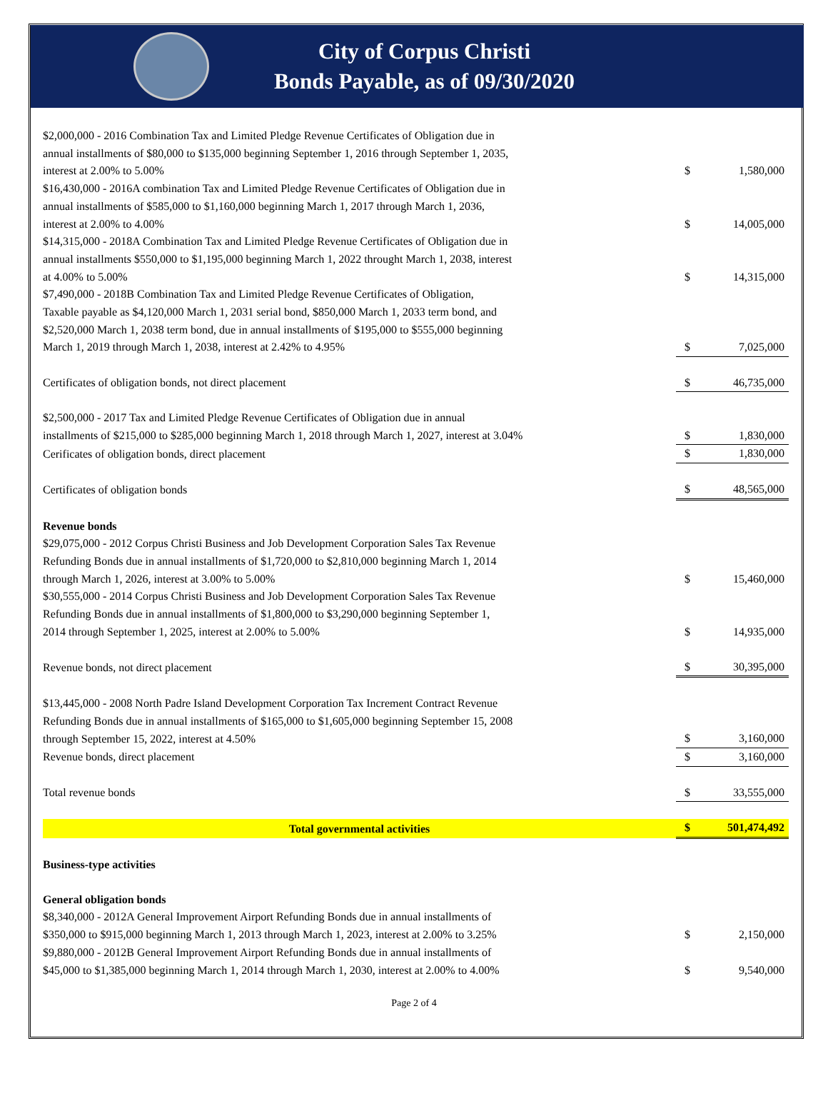City of Corpus Christi
Bonds Payable, as of 09/30/2020
| $2,000,000 - 2016 Combination Tax and Limited Pledge Revenue Certificates of Obligation due in annual installments of $80,000 to $135,000 beginning September 1, 2016 through September 1, 2035, interest at 2.00% to 5.00% | $ | 1,580,000 |
| $16,430,000 - 2016A combination Tax and Limited Pledge Revenue Certificates of Obligation due in annual installments of $585,000 to $1,160,000 beginning March 1, 2017 through March 1, 2036, interest at 2.00% to 4.00% | $ | 14,005,000 |
| $14,315,000 - 2018A Combination Tax and Limited Pledge Revenue Certificates of Obligation due in annual installments $550,000 to $1,195,000 beginning March 1, 2022 throught March 1, 2038, interest at 4.00% to 5.00% | $ | 14,315,000 |
| $7,490,000 - 2018B Combination Tax and Limited Pledge Revenue Certificates of Obligation, Taxable payable as $4,120,000 March 1, 2031 serial bond, $850,000 March 1, 2033 term bond, and $2,520,000 March 1, 2038 term bond, due in annual installments of $195,000 to $555,000 beginning March 1, 2019 through March 1, 2038, interest at 2.42% to 4.95% | $ | 7,025,000 |
| Certificates of obligation bonds, not direct placement | $ | 46,735,000 |
| $2,500,000 - 2017 Tax and Limited Pledge Revenue Certificates of Obligation due in annual installments of $215,000 to $285,000 beginning March 1, 2018 through March 1, 2027, interest at 3.04% | $ | 1,830,000 |
| Cerificates of obligation bonds, direct placement | $ | 1,830,000 |
| Certificates of obligation bonds | $ | 48,565,000 |
| Revenue bonds $29,075,000 - 2012 Corpus Christi Business and Job Development Corporation Sales Tax Revenue Refunding Bonds due in annual installments of $1,720,000 to $2,810,000 beginning March 1, 2014 through March 1, 2026, interest at 3.00% to 5.00% | $ | 15,460,000 |
| $30,555,000 - 2014 Corpus Christi Business and Job Development Corporation Sales Tax Revenue Refunding Bonds due in annual installments of $1,800,000 to $3,290,000 beginning September 1, 2014 through September 1, 2025, interest at 2.00% to 5.00% | $ | 14,935,000 |
| Revenue bonds, not direct placement | $ | 30,395,000 |
| $13,445,000 - 2008 North Padre Island Development Corporation Tax Increment Contract Revenue Refunding Bonds due in annual installments of $165,000 to $1,605,000 beginning September 15, 2008 through September 15, 2022, interest at 4.50% | $ | 3,160,000 |
| Revenue bonds, direct placement | $ | 3,160,000 |
| Total revenue bonds | $ | 33,555,000 |
| Total governmental activities | $ | 501,474,492 |
| Business-type activities | | |
| General obligation bonds $8,340,000 - 2012A General Improvement Airport Refunding Bonds due in annual installments of $350,000 to $915,000 beginning March 1, 2013 through March 1, 2023, interest at 2.00% to 3.25% | $ | 2,150,000 |
| $9,880,000 - 2012B General Improvement Airport Refunding Bonds due in annual installments of $45,000 to $1,385,000 beginning March 1, 2014 through March 1, 2030, interest at 2.00% to 4.00% | $ | 9,540,000 |
Page 2 of 4